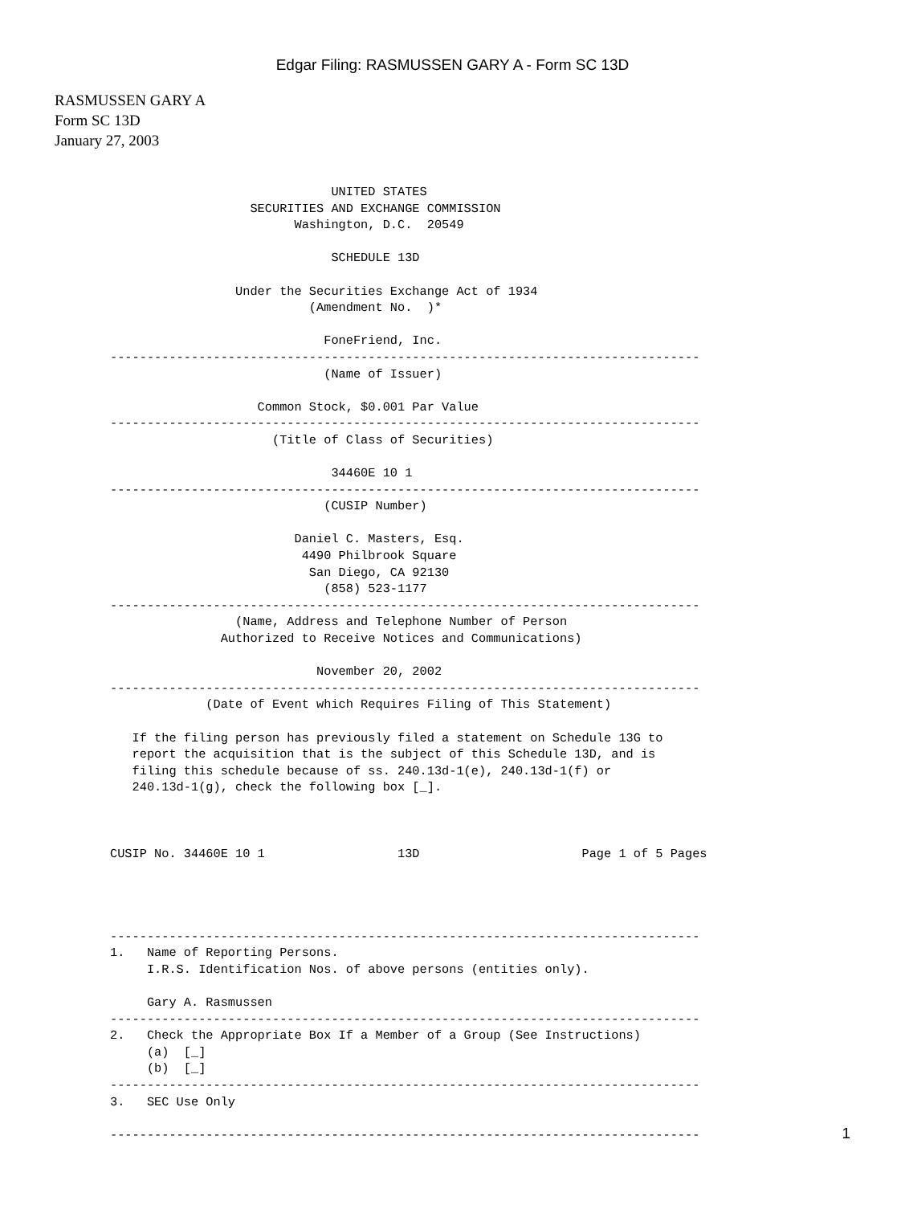Edgar Filing: RASMUSSEN GARY A - Form SC 13D
RASMUSSEN GARY A
Form SC 13D
January 27, 2003
                              UNITED STATES
                   SECURITIES AND EXCHANGE COMMISSION
                         Washington, D.C.  20549

                              SCHEDULE 13D

                 Under the Securities Exchange Act of 1934
                           (Amendment No.  )*

                             FoneFriend, Inc.
--------------------------------------------------------------------------------
                             (Name of Issuer)

                    Common Stock, $0.001 Par Value
--------------------------------------------------------------------------------
                      (Title of Class of Securities)

                              34460E 10 1
--------------------------------------------------------------------------------
                             (CUSIP Number)

                         Daniel C. Masters, Esq.
                          4490 Philbrook Square
                           San Diego, CA 92130
                             (858) 523-1177
--------------------------------------------------------------------------------
                 (Name, Address and Telephone Number of Person
               Authorized to Receive Notices and Communications)

                            November 20, 2002
--------------------------------------------------------------------------------
             (Date of Event which Requires Filing of This Statement)

   If the filing person has previously filed a statement on Schedule 13G to
   report the acquisition that is the subject of this Schedule 13D, and is
   filing this schedule because of ss. 240.13d-1(e), 240.13d-1(f) or
   240.13d-1(g), check the following box [_].



CUSIP No. 34460E 10 1                  13D                      Page 1 of 5 Pages




--------------------------------------------------------------------------------
1.   Name of Reporting Persons.
     I.R.S. Identification Nos. of above persons (entities only).

     Gary A. Rasmussen
--------------------------------------------------------------------------------
2.   Check the Appropriate Box If a Member of a Group (See Instructions)
     (a)  [_]
     (b)  [_]
--------------------------------------------------------------------------------
3.   SEC Use Only

--------------------------------------------------------------------------------
1